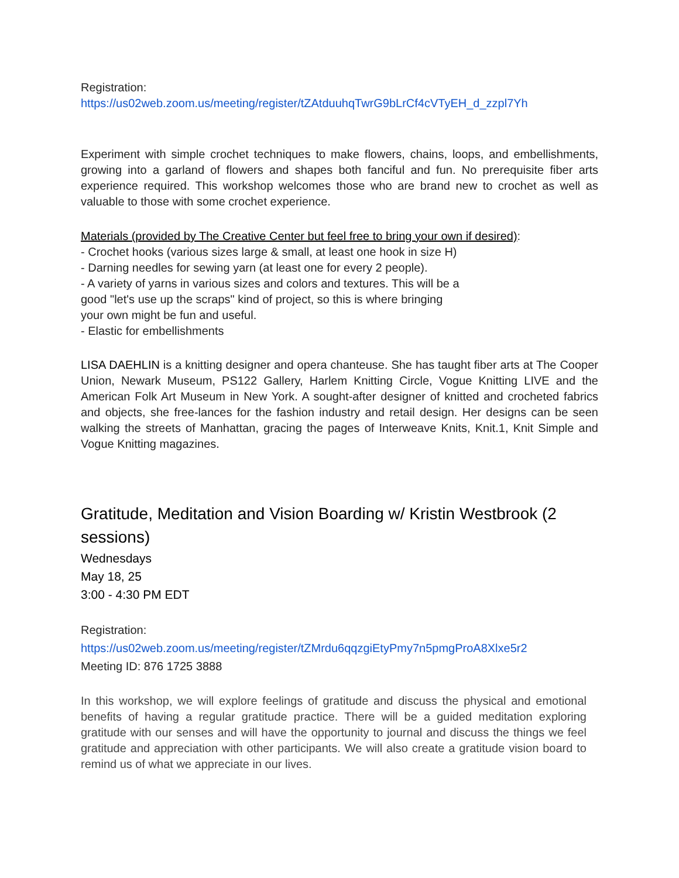Registration:
https://us02web.zoom.us/meeting/register/tZAtduuhqTwrG9bLrCf4cVTyEH_d_zzpl7Yh
Experiment with simple crochet techniques to make flowers, chains, loops, and embellishments, growing into a garland of flowers and shapes both fanciful and fun. No prerequisite fiber arts experience required. This workshop welcomes those who are brand new to crochet as well as valuable to those with some crochet experience.
Materials (provided by The Creative Center but feel free to bring your own if desired):
- Crochet hooks (various sizes large & small, at least one hook in size H)
- Darning needles for sewing yarn (at least one for every 2 people).
- A variety of yarns in various sizes and colors and textures. This will be a
good "let's use up the scraps" kind of project, so this is where bringing
your own might be fun and useful.
- Elastic for embellishments
LISA DAEHLIN is a knitting designer and opera chanteuse. She has taught fiber arts at The Cooper Union, Newark Museum, PS122 Gallery, Harlem Knitting Circle, Vogue Knitting LIVE and the American Folk Art Museum in New York. A sought-after designer of knitted and crocheted fabrics and objects, she free-lances for the fashion industry and retail design. Her designs can be seen walking the streets of Manhattan, gracing the pages of Interweave Knits, Knit.1, Knit Simple and Vogue Knitting magazines.
Gratitude, Meditation and Vision Boarding w/ Kristin Westbrook (2 sessions)
Wednesdays
May 18, 25
3:00 - 4:30 PM EDT
Registration:
https://us02web.zoom.us/meeting/register/tZMrdu6qqzgiEtyPmy7n5pmgProA8Xlxe5r2
Meeting ID: 876 1725 3888
In this workshop, we will explore feelings of gratitude and discuss the physical and emotional benefits of having a regular gratitude practice. There will be a guided meditation exploring gratitude with our senses and will have the opportunity to journal and discuss the things we feel gratitude and appreciation with other participants. We will also create a gratitude vision board to remind us of what we appreciate in our lives.